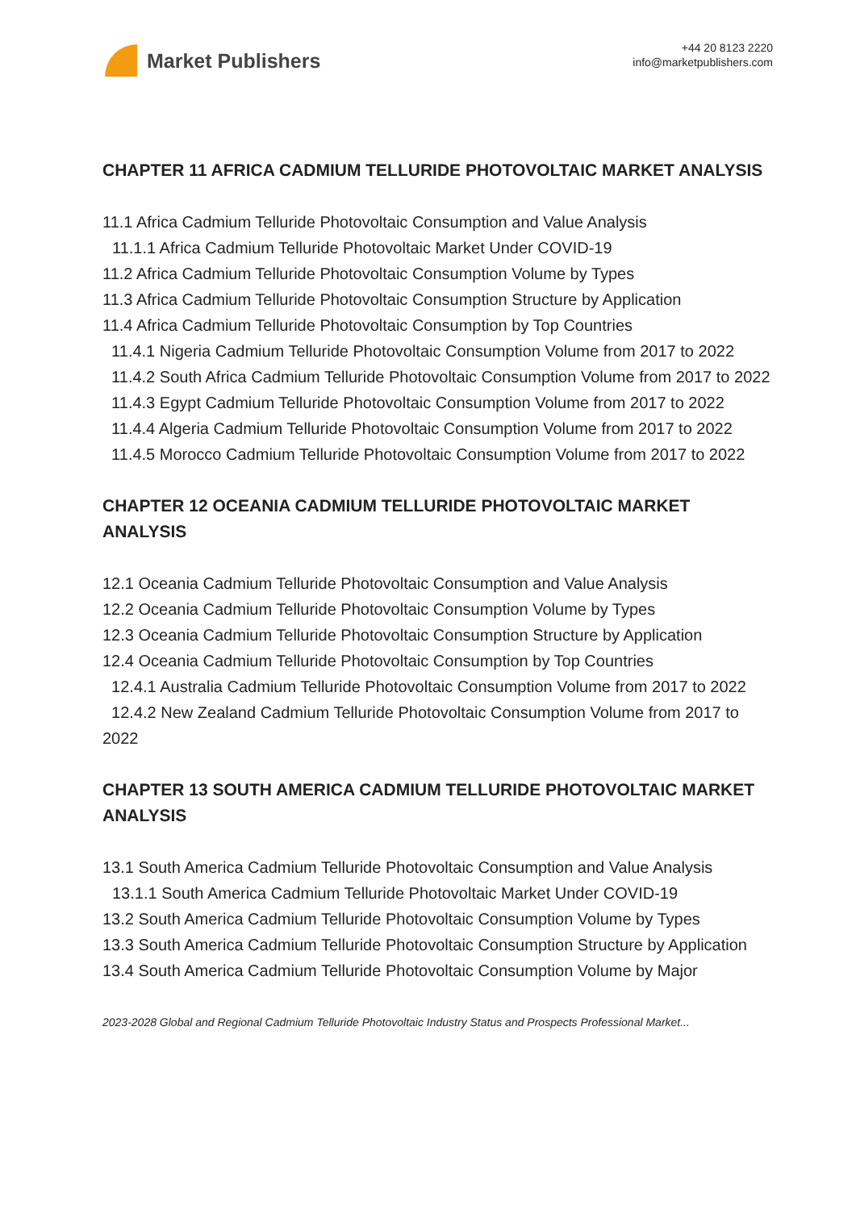Market Publishers
+44 20 8123 2220
info@marketpublishers.com
CHAPTER 11 AFRICA CADMIUM TELLURIDE PHOTOVOLTAIC MARKET ANALYSIS
11.1 Africa Cadmium Telluride Photovoltaic Consumption and Value Analysis
11.1.1 Africa Cadmium Telluride Photovoltaic Market Under COVID-19
11.2 Africa Cadmium Telluride Photovoltaic Consumption Volume by Types
11.3 Africa Cadmium Telluride Photovoltaic Consumption Structure by Application
11.4 Africa Cadmium Telluride Photovoltaic Consumption by Top Countries
11.4.1 Nigeria Cadmium Telluride Photovoltaic Consumption Volume from 2017 to 2022
11.4.2 South Africa Cadmium Telluride Photovoltaic Consumption Volume from 2017 to 2022
11.4.3 Egypt Cadmium Telluride Photovoltaic Consumption Volume from 2017 to 2022
11.4.4 Algeria Cadmium Telluride Photovoltaic Consumption Volume from 2017 to 2022
11.4.5 Morocco Cadmium Telluride Photovoltaic Consumption Volume from 2017 to 2022
CHAPTER 12 OCEANIA CADMIUM TELLURIDE PHOTOVOLTAIC MARKET ANALYSIS
12.1 Oceania Cadmium Telluride Photovoltaic Consumption and Value Analysis
12.2 Oceania Cadmium Telluride Photovoltaic Consumption Volume by Types
12.3 Oceania Cadmium Telluride Photovoltaic Consumption Structure by Application
12.4 Oceania Cadmium Telluride Photovoltaic Consumption by Top Countries
12.4.1 Australia Cadmium Telluride Photovoltaic Consumption Volume from 2017 to 2022
12.4.2 New Zealand Cadmium Telluride Photovoltaic Consumption Volume from 2017 to 2022
CHAPTER 13 SOUTH AMERICA CADMIUM TELLURIDE PHOTOVOLTAIC MARKET ANALYSIS
13.1 South America Cadmium Telluride Photovoltaic Consumption and Value Analysis
13.1.1 South America Cadmium Telluride Photovoltaic Market Under COVID-19
13.2 South America Cadmium Telluride Photovoltaic Consumption Volume by Types
13.3 South America Cadmium Telluride Photovoltaic Consumption Structure by Application
13.4 South America Cadmium Telluride Photovoltaic Consumption Volume by Major
2023-2028 Global and Regional Cadmium Telluride Photovoltaic Industry Status and Prospects Professional Market...